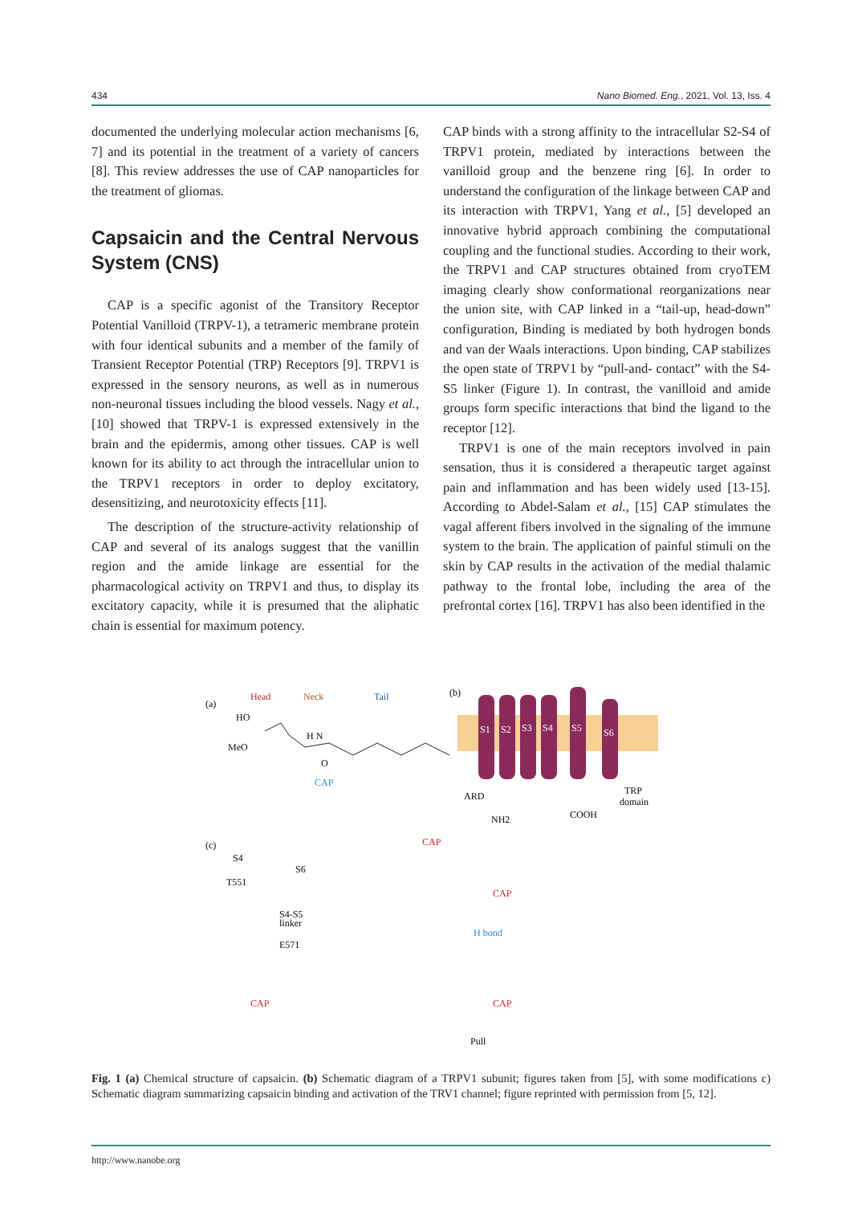434 Nano Biomed. Eng., 2021, Vol. 13, Iss. 4
documented the underlying molecular action mechanisms [6, 7] and its potential in the treatment of a variety of cancers [8]. This review addresses the use of CAP nanoparticles for the treatment of gliomas.
Capsaicin and the Central Nervous System (CNS)
CAP is a specific agonist of the Transitory Receptor Potential Vanilloid (TRPV-1), a tetrameric membrane protein with four identical subunits and a member of the family of Transient Receptor Potential (TRP) Receptors [9]. TRPV1 is expressed in the sensory neurons, as well as in numerous non-neuronal tissues including the blood vessels. Nagy et al., [10] showed that TRPV-1 is expressed extensively in the brain and the epidermis, among other tissues. CAP is well known for its ability to act through the intracellular union to the TRPV1 receptors in order to deploy excitatory, desensitizing, and neurotoxicity effects [11].
The description of the structure-activity relationship of CAP and several of its analogs suggest that the vanillin region and the amide linkage are essential for the pharmacological activity on TRPV1 and thus, to display its excitatory capacity, while it is presumed that the aliphatic chain is essential for maximum potency.
CAP binds with a strong affinity to the intracellular S2-S4 of TRPV1 protein, mediated by interactions between the vanilloid group and the benzene ring [6]. In order to understand the configuration of the linkage between CAP and its interaction with TRPV1, Yang et al., [5] developed an innovative hybrid approach combining the computational coupling and the functional studies. According to their work, the TRPV1 and CAP structures obtained from cryoTEM imaging clearly show conformational reorganizations near the union site, with CAP linked in a “tail-up, head-down” configuration, Binding is mediated by both hydrogen bonds and van der Waals interactions. Upon binding, CAP stabilizes the open state of TRPV1 by “pull-and- contact” with the S4-S5 linker (Figure 1). In contrast, the vanilloid and amide groups form specific interactions that bind the ligand to the receptor [12].
TRPV1 is one of the main receptors involved in pain sensation, thus it is considered a therapeutic target against pain and inflammation and has been widely used [13-15]. According to Abdel-Salam et al., [15] CAP stimulates the vagal afferent fibers involved in the signaling of the immune system to the brain. The application of painful stimuli on the skin by CAP results in the activation of the medial thalamic pathway to the frontal lobe, including the area of the prefrontal cortex [16]. TRPV1 has also been identified in the
(a)
Head
Neck
Tail
HO
MeO
H N
O
CAP
(b)
S1
S2
S3
S4
S5
S6
ARD
NH2
COOH
TRP
domain
(c)
S4
T551
S6
S4-S5
linker
E571
CAP
CAP
H bond
CAP
CAP
Pull
Fig. 1 (a) Chemical structure of capsaicin. (b) Schematic diagram of a TRPV1 subunit; figures taken from [5], with some modifications c) Schematic diagram summarizing capsaicin binding and activation of the TRV1 channel; figure reprinted with permission from [5, 12].
http://www.nanobe.org